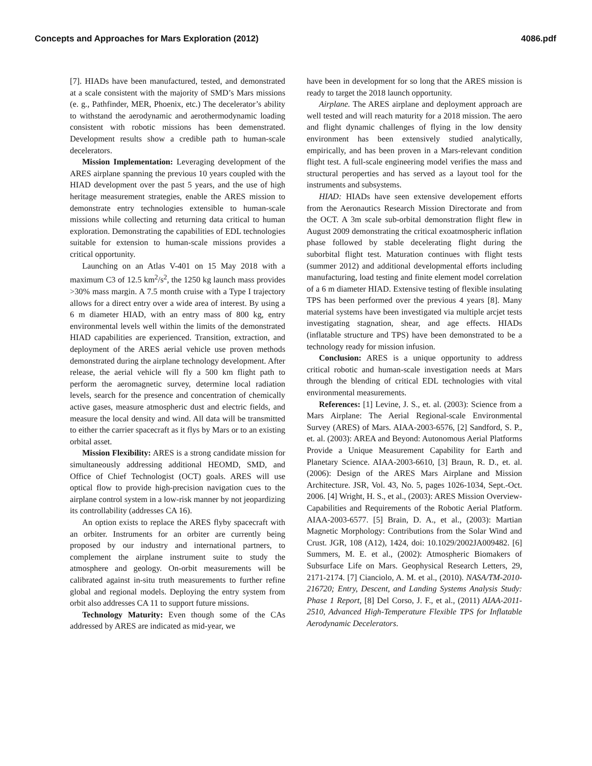Concepts and Approaches for Mars Exploration (2012) 4086.pdf
[7]. HIADs have been manufactured, tested, and demonstrated at a scale consistent with the majority of SMD’s Mars missions (e. g., Pathfinder, MER, Phoenix, etc.) The decelerator’s ability to withstand the aerodynamic and aerothermodynamic loading consistent with robotic missions has been demenstrated. Development results show a credible path to human-scale decelerators.
Mission Implementation: Leveraging development of the ARES airplane spanning the previous 10 years coupled with the HIAD development over the past 5 years, and the use of high heritage measurement strategies, enable the ARES mission to demonstrate entry technologies extensible to human-scale missions while collecting and returning data critical to human exploration. Demonstrating the capabilities of EDL technologies suitable for extension to human-scale missions provides a critical opportunity.
Launching on an Atlas V-401 on 15 May 2018 with a maximum C3 of 12.5 km<sup>2</sup>/s<sup>2</sup>, the 1250 kg launch mass provides >30% mass margin. A 7.5 month cruise with a Type I trajectory allows for a direct entry over a wide area of interest. By using a 6 m diameter HIAD, with an entry mass of 800 kg, entry environmental levels well within the limits of the demonstrated HIAD capabilities are experienced. Transition, extraction, and deployment of the ARES aerial vehicle use proven methods demonstrated during the airplane technology development. After release, the aerial vehicle will fly a 500 km flight path to perform the aeromagnetic survey, determine local radiation levels, search for the presence and concentration of chemically active gases, measure atmospheric dust and electric fields, and measure the local density and wind. All data will be transmitted to either the carrier spacecraft as it flys by Mars or to an existing orbital asset.
Mission Flexibility: ARES is a strong candidate mission for simultaneously addressing additional HEOMD, SMD, and Office of Chief Technologist (OCT) goals. ARES will use optical flow to provide high-precision navigation cues to the airplane control system in a low-risk manner by not jeopardizing its controllability (addresses CA 16).
An option exists to replace the ARES flyby spacecraft with an orbiter. Instruments for an orbiter are currently being proposed by our industry and international partners, to complement the airplane instrument suite to study the atmosphere and geology. On-orbit measurements will be calibrated against in-situ truth measurements to further refine global and regional models. Deploying the entry system from orbit also addresses CA 11 to support future missions.
Technology Maturity: Even though some of the CAs addressed by ARES are indicated as mid-year, we
have been in development for so long that the ARES mission is ready to target the 2018 launch opportunity.
Airplane. The ARES airplane and deployment approach are well tested and will reach maturity for a 2018 mission. The aero and flight dynamic challenges of flying in the low density environment has been extensively studied analytically, empirically, and has been proven in a Mars-relevant condition flight test. A full-scale engineering model verifies the mass and structural peroperties and has served as a layout tool for the instruments and subsystems.
HIAD: HIADs have seen extensive developement efforts from the Aeronautics Research Mission Directorate and from the OCT. A 3m scale sub-orbital demonstration flight flew in August 2009 demonstrating the critical exoatmospheric inflation phase followed by stable decelerating flight during the suborbital flight test. Maturation continues with flight tests (summer 2012) and additional developmental efforts including manufacturing, load testing and finite element model correlation of a 6 m diameter HIAD. Extensive testing of flexible insulating TPS has been performed over the previous 4 years [8]. Many material systems have been investigated via multiple arcjet tests investigating stagnation, shear, and age effects. HIADs (inflatable structure and TPS) have been demonstrated to be a technology ready for mission infusion.
Conclusion: ARES is a unique opportunity to address critical robotic and human-scale investigation needs at Mars through the blending of critical EDL technologies with vital environmental measurements.
References: [1] Levine, J. S., et. al. (2003): Science from a Mars Airplane: The Aerial Regional-scale Environmental Survey (ARES) of Mars. AIAA-2003-6576, [2] Sandford, S. P., et. al. (2003): AREA and Beyond: Autonomous Aerial Platforms Provide a Unique Measurement Capability for Earth and Planetary Science. AIAA-2003-6610, [3] Braun, R. D., et. al. (2006): Design of the ARES Mars Airplane and Mission Architecture. JSR, Vol. 43, No. 5, pages 1026-1034, Sept.-Oct. 2006. [4] Wright, H. S., et al., (2003): ARES Mission Overview-Capabilities and Requirements of the Robotic Aerial Platform. AIAA-2003-6577. [5] Brain, D. A., et al., (2003): Martian Magnetic Morphology: Contributions from the Solar Wind and Crust. JGR, 108 (A12), 1424, doi: 10.1029/2002JA009482. [6] Summers, M. E. et al., (2002): Atmospheric Biomakers of Subsurface Life on Mars. Geophysical Research Letters, 29, 2171-2174. [7] Cianciolo, A. M. et al., (2010). NASA/TM-2010-216720; Entry, Descent, and Landing Systems Analysis Study: Phase 1 Report, [8] Del Corso, J. F., et al., (2011) AIAA-2011-2510, Advanced High-Temperature Flexible TPS for Inflatable Aerodynamic Decelerators.